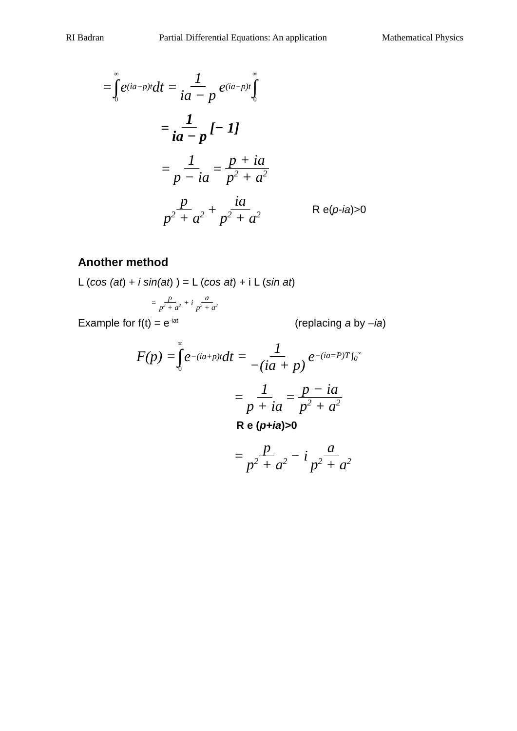RI Badran Partial Differential Equations: An application Mathematical Physics
= ∞ ∫ 0 e<sup>(ia−p)t</sup> dt = 1 ia − p e<sup>(ia−p)t</sup> ∞ ∫ 0
= 1 ia − p [− 1]
= 1 p − ia = p + ia p<sup>2</sup> + a<sup>2</sup>
p p<sup>2</sup> + a<sup>2</sup> + ia p<sup>2</sup> + a<sup>2</sup> R e(p-ia)>0
Another method
L (cos (at) + i sin(at) ) = L (cos at) + i L (sin at)
= p p<sup>2</sup> + a<sup>2</sup> + i a p<sup>2</sup> + a<sup>2</sup>
Example for f(t) = e<sup>-iat</sup> (replacing a by –ia)
F(p) = ∞ ∫ 0 e<sup>−(ia+p)t</sup> dt = 1 −(ia + p) e<sup>−(ia=P)T ∫<sub>0</sub><sup>∞</sup></sup>
= 1 p + ia = p − ia p<sup>2</sup> + a<sup>2</sup>
R e (p+ia)>0
= p p<sup>2</sup> + a<sup>2</sup> − i a p<sup>2</sup> + a<sup>2</sup>